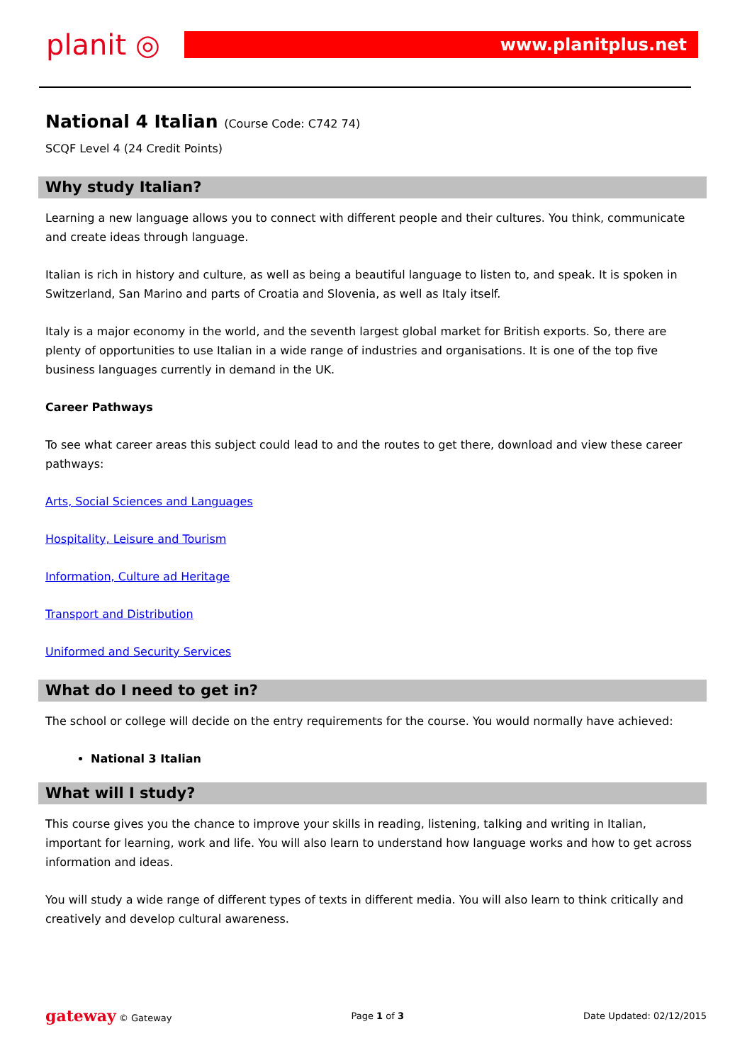planit ◎ www.planitplus.net
National 4 Italian (Course Code: C742 74)
SCQF Level 4 (24 Credit Points)
Why study Italian?
Learning a new language allows you to connect with different people and their cultures. You think, communicate and create ideas through language.
Italian is rich in history and culture, as well as being a beautiful language to listen to, and speak. It is spoken in Switzerland, San Marino and parts of Croatia and Slovenia, as well as Italy itself.
Italy is a major economy in the world, and the seventh largest global market for British exports. So, there are plenty of opportunities to use Italian in a wide range of industries and organisations. It is one of the top five business languages currently in demand in the UK.
Career Pathways
To see what career areas this subject could lead to and the routes to get there, download and view these career pathways:
Arts, Social Sciences and Languages
Hospitality, Leisure and Tourism
Information, Culture ad Heritage
Transport and Distribution
Uniformed and Security Services
What do I need to get in?
The school or college will decide on the entry requirements for the course. You would normally have achieved:
National 3 Italian
What will I study?
This course gives you the chance to improve your skills in reading, listening, talking and writing in Italian, important for learning, work and life. You will also learn to understand how language works and how to get across information and ideas.
You will study a wide range of different types of texts in different media. You will also learn to think critically and creatively and develop cultural awareness.
gateway © Gateway Page 1 of 3 Date Updated: 02/12/2015